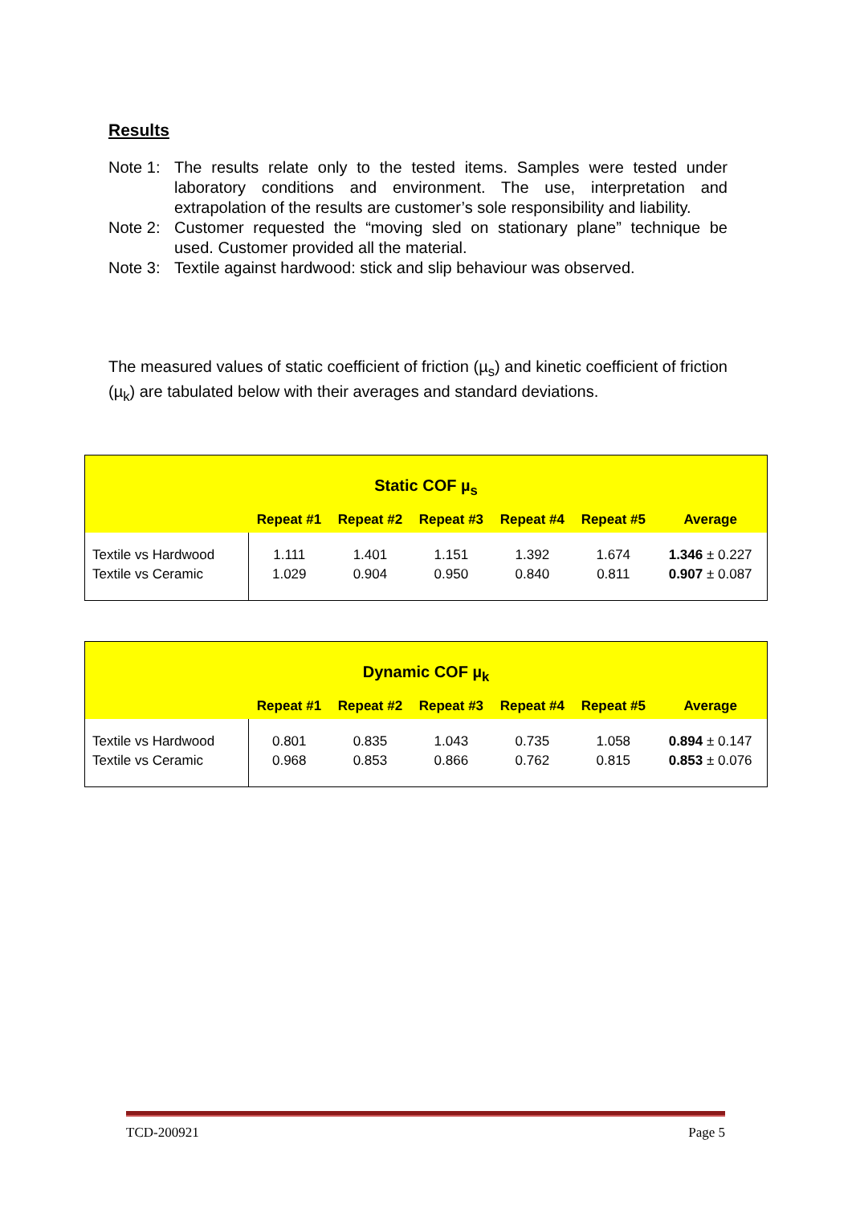Results
Note 1: The results relate only to the tested items. Samples were tested under laboratory conditions and environment. The use, interpretation and extrapolation of the results are customer’s sole responsibility and liability.
Note 2: Customer requested the “moving sled on stationary plane” technique be used. Customer provided all the material.
Note 3: Textile against hardwood: stick and slip behaviour was observed.
The measured values of static coefficient of friction (µ<sub>s</sub>) and kinetic coefficient of friction (µ<sub>k</sub>) are tabulated below with their averages and standard deviations.
| Static COF µ<sub>s</sub> | | | | | | |
| --- | --- | --- | --- | --- | --- | --- |
| | Repeat #1 | Repeat #2 | Repeat #3 | Repeat #4 | Repeat #5 | Average |
| Textile vs Hardwood | 1.111 | 1.401 | 1.151 | 1.392 | 1.674 | 1.346 ± 0.227 |
| Textile vs Ceramic | 1.029 | 0.904 | 0.950 | 0.840 | 0.811 | 0.907 ± 0.087 |
| Dynamic COF µ<sub>k</sub> | | | | | | |
| --- | --- | --- | --- | --- | --- | --- |
| | Repeat #1 | Repeat #2 | Repeat #3 | Repeat #4 | Repeat #5 | Average |
| Textile vs Hardwood | 0.801 | 0.835 | 1.043 | 0.735 | 1.058 | 0.894 ± 0.147 |
| Textile vs Ceramic | 0.968 | 0.853 | 0.866 | 0.762 | 0.815 | 0.853 ± 0.076 |
TCD-200921 Page 5